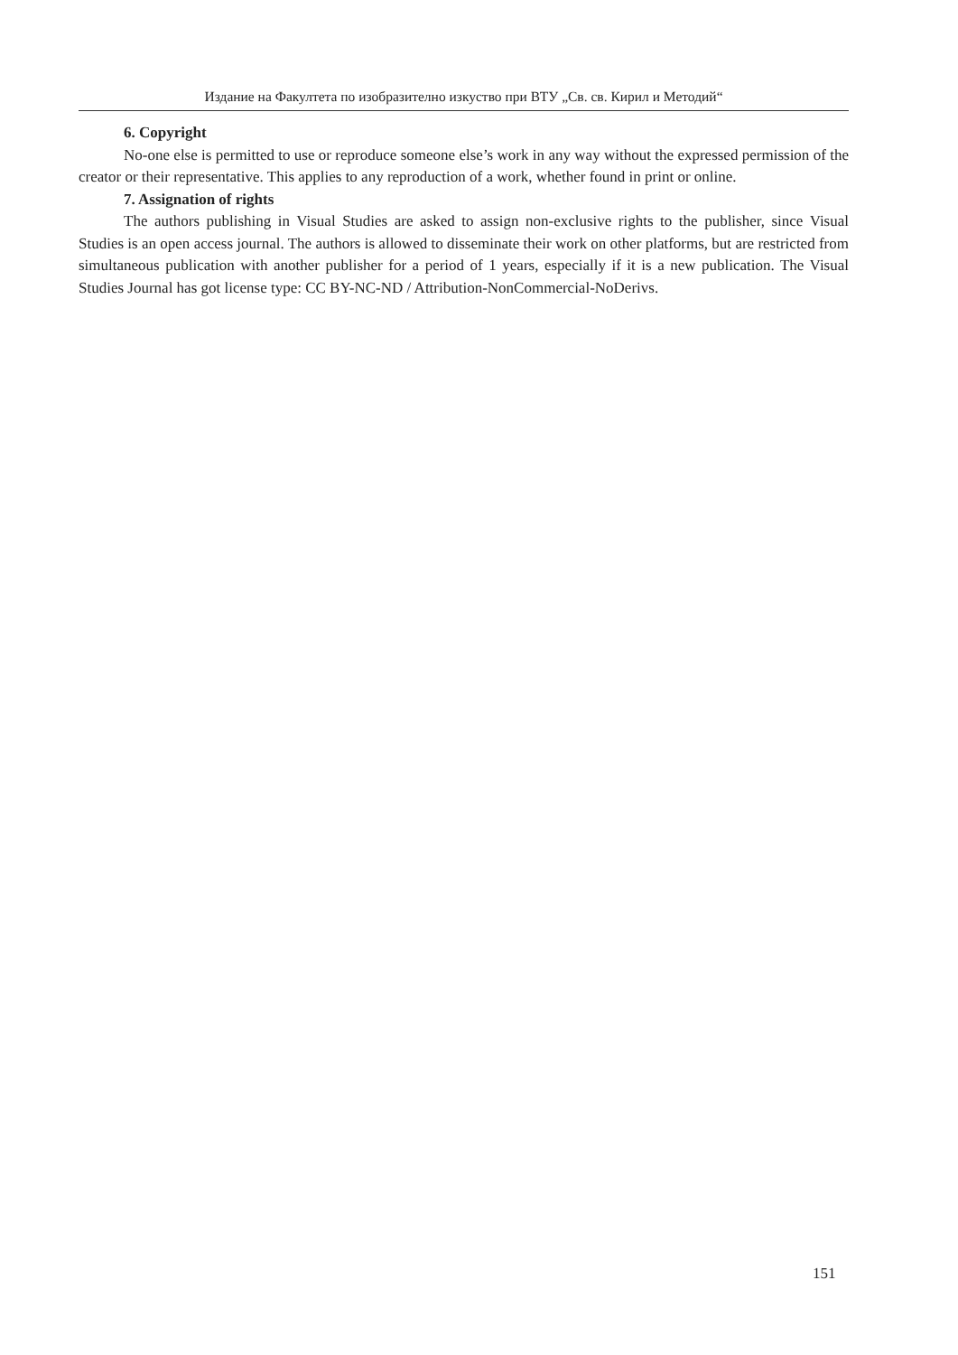Издание на Факултета по изобразително изкуство при ВТУ „Св. св. Кирил и Методий“
6. Copyright
No-one else is permitted to use or reproduce someone else’s work in any way without the expressed permission of the creator or their representative. This applies to any reproduction of a work, whether found in print or online.
7. Assignation of rights
The authors publishing in Visual Studies are asked to assign non-exclusive rights to the publisher, since Visual Studies is an open access journal. The authors is allowed to disseminate their work on other platforms, but are restricted from simultaneous publication with another publisher for a period of 1 years, especially if it is a new publication. The Visual Studies Journal has got license type: CC BY-NC-ND / Attribution-NonCommercial-NoDerivs.
151